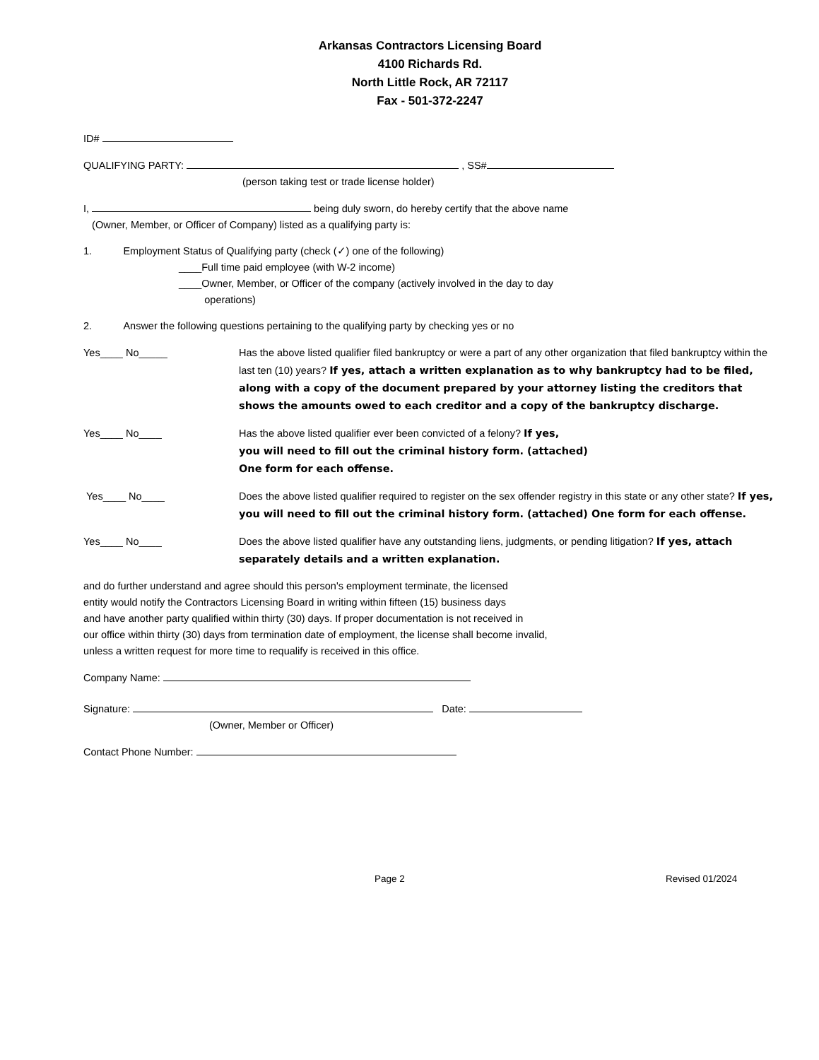Arkansas Contractors Licensing Board
4100 Richards Rd.
North Little Rock, AR 72117
Fax - 501-372-2247
ID#
QUALIFYING PARTY: , SS#
(person taking test or trade license holder)
I, being duly sworn, do hereby certify that the above name
(Owner, Member, or Officer of Company) listed as a qualifying party is:
1. Employment Status of Qualifying party (check (✓) one of the following)
____Full time paid employee (with W-2 income)
____Owner, Member, or Officer of the company (actively involved in the day to day
operations)
2. Answer the following questions pertaining to the qualifying party by checking yes or no
Yes____ No_____ Has the above listed qualifier filed bankruptcy or were a part of any other organization that filed bankruptcy within the last ten (10) years? If yes, attach a written explanation as to why bankruptcy had to be filed, along with a copy of the document prepared by your attorney listing the creditors that shows the amounts owed to each creditor and a copy of the bankruptcy discharge.
Yes____ No____ Has the above listed qualifier ever been convicted of a felony? If yes,
you will need to fill out the criminal history form. (attached)
One form for each offense.
Yes____ No____ Does the above listed qualifier required to register on the sex offender registry in this state or any other state? If yes, you will need to fill out the criminal history form. (attached) One form for each offense.
Yes____ No____ Does the above listed qualifier have any outstanding liens, judgments, or pending litigation? If yes, attach separately details and a written explanation.
and do further understand and agree should this person's employment terminate, the licensed
entity would notify the Contractors Licensing Board in writing within fifteen (15) business days
and have another party qualified within thirty (30) days. If proper documentation is not received in
our office within thirty (30) days from termination date of employment, the license shall become invalid,
unless a written request for more time to requalify is received in this office.
Company Name:
Signature: Date:
(Owner, Member or Officer)
Contact Phone Number:
Page 2 Revised 01/2024